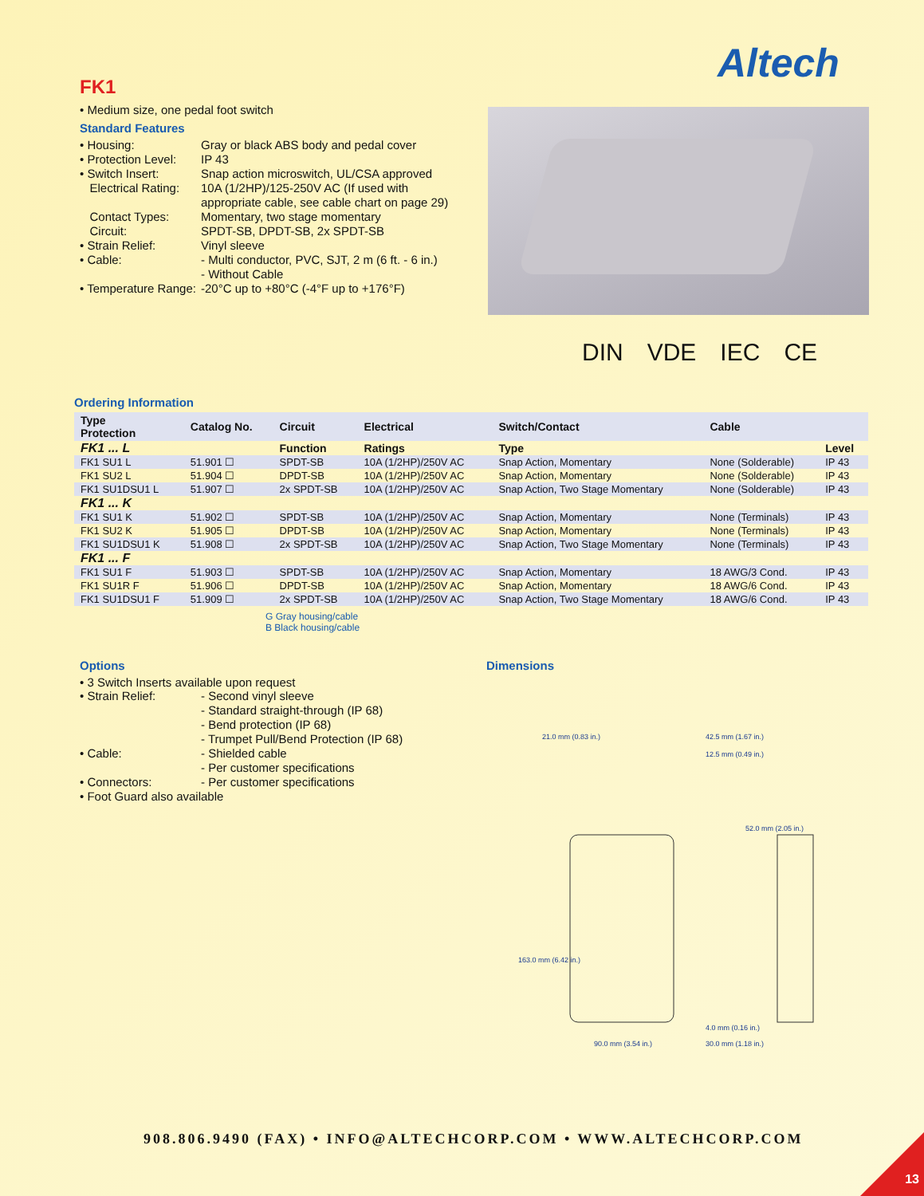Altech
FK1
• Medium size, one pedal foot switch
Standard Features
• Housing: Gray or black ABS body and pedal cover
• Protection Level: IP 43
• Switch Insert: Snap action microswitch, UL/CSA approved
Electrical Rating: 10A (1/2HP)/125-250V AC (If used with appropriate cable, see cable chart on page 29)
Contact Types: Momentary, two stage momentary
Circuit: SPDT-SB, DPDT-SB, 2x SPDT-SB
• Strain Relief: Vinyl sleeve
• Cable: - Multi conductor, PVC, SJT, 2 m (6 ft. - 6 in.)
- Without Cable
• Temperature Range: -20°C up to +80°C (-4°F up to +176°F)
DIN VDE IEC CE
Ordering Information
| Type Protection | Catalog No. | Circuit | Electrical | Switch/Contact | Cable | |
| --- | --- | --- | --- | --- | --- | --- |
| FK1 ... L | | Function | Ratings | Type | | Level |
| FK1 SU1 L | 51.901 ☐ | SPDT-SB | 10A (1/2HP)/250V AC | Snap Action, Momentary | None (Solderable) | IP 43 |
| FK1 SU2 L | 51.904 ☐ | DPDT-SB | 10A (1/2HP)/250V AC | Snap Action, Momentary | None (Solderable) | IP 43 |
| FK1 SU1DSU1 L | 51.907 ☐ | 2x SPDT-SB | 10A (1/2HP)/250V AC | Snap Action, Two Stage Momentary | None (Solderable) | IP 43 |
| FK1 ... K | | | | | | |
| FK1 SU1 K | 51.902 ☐ | SPDT-SB | 10A (1/2HP)/250V AC | Snap Action, Momentary | None (Terminals) | IP 43 |
| FK1 SU2 K | 51.905 ☐ | DPDT-SB | 10A (1/2HP)/250V AC | Snap Action, Momentary | None (Terminals) | IP 43 |
| FK1 SU1DSU1 K | 51.908 ☐ | 2x SPDT-SB | 10A (1/2HP)/250V AC | Snap Action, Two Stage Momentary | None (Terminals) | IP 43 |
| FK1 ... F | | | | | | |
| FK1 SU1 F | 51.903 ☐ | SPDT-SB | 10A (1/2HP)/250V AC | Snap Action, Momentary | 18 AWG/3 Cond. | IP 43 |
| FK1 SU1R F | 51.906 ☐ | DPDT-SB | 10A (1/2HP)/250V AC | Snap Action, Momentary | 18 AWG/6 Cond. | IP 43 |
| FK1 SU1DSU1 F | 51.909 ☐ | 2x SPDT-SB | 10A (1/2HP)/250V AC | Snap Action, Two Stage Momentary | 18 AWG/6 Cond. | IP 43 |
G Gray housing/cable
B Black housing/cable
Options
• 3 Switch Inserts available upon request
• Strain Relief: - Second vinyl sleeve
- Standard straight-through (IP 68)
- Bend protection (IP 68)
- Trumpet Pull/Bend Protection (IP 68)
• Cable: - Shielded cable
- Per customer specifications
• Connectors: - Per customer specifications
• Foot Guard also available
Dimensions
21.0 mm (0.83 in.)
42.5 mm (1.67 in.)
12.5 mm (0.49 in.)
52.0 mm (2.05 in.)
163.0 mm (6.42 in.)
90.0 mm (3.54 in.)
4.0 mm (0.16 in.)
30.0 mm (1.18 in.)
908.806.9490 (FAX) • INFO@ALTECHCORP.COM • WWW.ALTECHCORP.COM
13